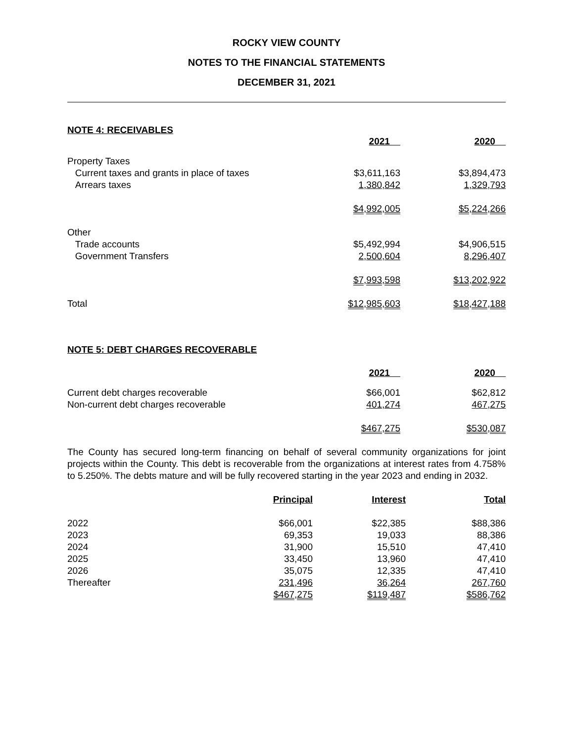ROCKY VIEW COUNTY
NOTES TO THE FINANCIAL STATEMENTS
DECEMBER 31, 2021
NOTE 4: RECEIVABLES
| | 2021 | 2020 |
| --- | --- | --- |
| Property Taxes | | |
| Current taxes and grants in place of taxes | $3,611,163 | $3,894,473 |
| Arrears taxes | 1,380,842 | 1,329,793 |
| | $4,992,005 | $5,224,266 |
| Other | | |
| Trade accounts | $5,492,994 | $4,906,515 |
| Government Transfers | 2,500,604 | 8,296,407 |
| | $7,993,598 | $13,202,922 |
| Total | $12,985,603 | $18,427,188 |
NOTE 5: DEBT CHARGES RECOVERABLE
| | 2021 | 2020 |
| --- | --- | --- |
| Current debt charges recoverable | $66,001 | $62,812 |
| Non-current debt charges recoverable | 401,274 | 467,275 |
| | $467,275 | $530,087 |
The County has secured long-term financing on behalf of several community organizations for joint projects within the County. This debt is recoverable from the organizations at interest rates from 4.758% to 5.250%. The debts mature and will be fully recovered starting in the year 2023 and ending in 2032.
| | Principal | Interest | Total |
| --- | --- | --- | --- |
| 2022 | $66,001 | $22,385 | $88,386 |
| 2023 | 69,353 | 19,033 | 88,386 |
| 2024 | 31,900 | 15,510 | 47,410 |
| 2025 | 33,450 | 13,960 | 47,410 |
| 2026 | 35,075 | 12,335 | 47,410 |
| Thereafter | 231,496 | 36,264 | 267,760 |
| | $467,275 | $119,487 | $586,762 |